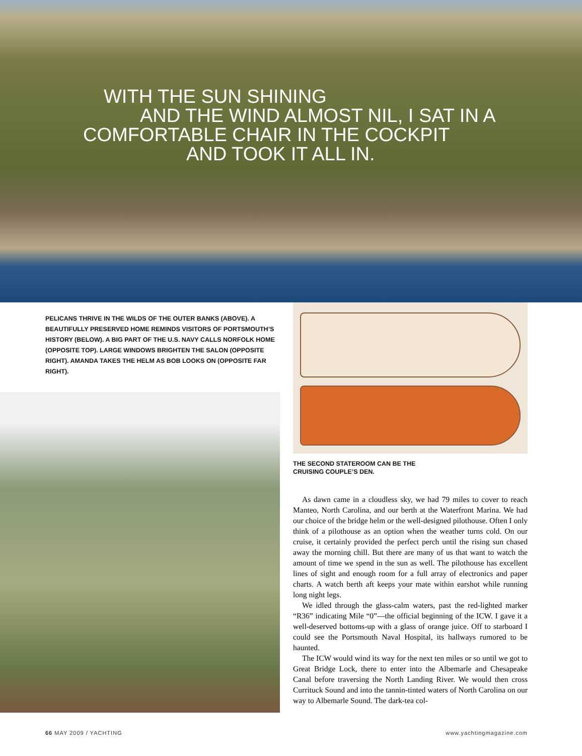WITH THE SUN SHINING
AND THE WIND ALMOST NIL, I SAT IN A
COMFORTABLE CHAIR IN THE COCKPIT
AND TOOK IT ALL IN.
PELICANS THRIVE IN THE WILDS OF THE OUTER BANKS (ABOVE). A BEAUTIFULLY PRESERVED HOME REMINDS VISITORS OF PORTSMOUTH’S HISTORY (BELOW). A BIG PART OF THE U.S. NAVY CALLS NORFOLK HOME (OPPOSITE TOP). LARGE WINDOWS BRIGHTEN THE SALON (OPPOSITE RIGHT). AMANDA TAKES THE HELM AS BOB LOOKS ON (OPPOSITE FAR RIGHT).
THE SECOND STATEROOM CAN BE THE
CRUISING COUPLE’S DEN.
As dawn came in a cloudless sky, we had 79 miles to cover to reach Manteo, North Carolina, and our berth at the Waterfront Marina. We had our choice of the bridge helm or the well-designed pilothouse. Often I only think of a pilothouse as an option when the weather turns cold. On our cruise, it certainly provided the perfect perch until the rising sun chased away the morning chill. But there are many of us that want to watch the amount of time we spend in the sun as well. The pilothouse has excellent lines of sight and enough room for a full array of electronics and paper charts. A watch berth aft keeps your mate within earshot while running long night legs.
We idled through the glass-calm waters, past the red-lighted marker “R36” indicating Mile “0”—the official beginning of the ICW. I gave it a well-deserved bottoms-up with a glass of orange juice. Off to starboard I could see the Portsmouth Naval Hospital, its hallways rumored to be haunted.
The ICW would wind its way for the next ten miles or so until we got to Great Bridge Lock, there to enter into the Albemarle and Chesapeake Canal before traversing the North Landing River. We would then cross Currituck Sound and into the tannin-tinted waters of North Carolina on our way to Albemarle Sound. The dark-tea col-
66 MAY 2009 / YACHTING www.yachtingmagazine.com